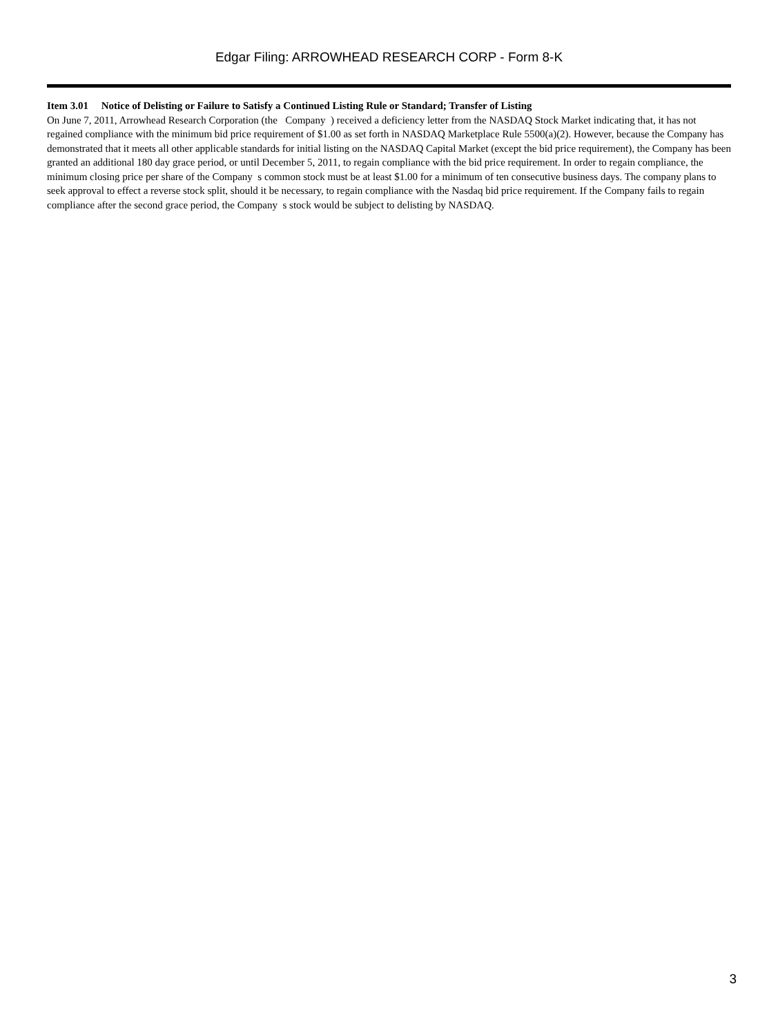Edgar Filing: ARROWHEAD RESEARCH CORP - Form 8-K
Item 3.01 Notice of Delisting or Failure to Satisfy a Continued Listing Rule or Standard; Transfer of Listing
On June 7, 2011, Arrowhead Research Corporation (the Company ) received a deficiency letter from the NASDAQ Stock Market indicating that, it has not regained compliance with the minimum bid price requirement of $1.00 as set forth in NASDAQ Marketplace Rule 5500(a)(2). However, because the Company has demonstrated that it meets all other applicable standards for initial listing on the NASDAQ Capital Market (except the bid price requirement), the Company has been granted an additional 180 day grace period, or until December 5, 2011, to regain compliance with the bid price requirement. In order to regain compliance, the minimum closing price per share of the Company s common stock must be at least $1.00 for a minimum of ten consecutive business days. The company plans to seek approval to effect a reverse stock split, should it be necessary, to regain compliance with the Nasdaq bid price requirement. If the Company fails to regain compliance after the second grace period, the Company s stock would be subject to delisting by NASDAQ.
3